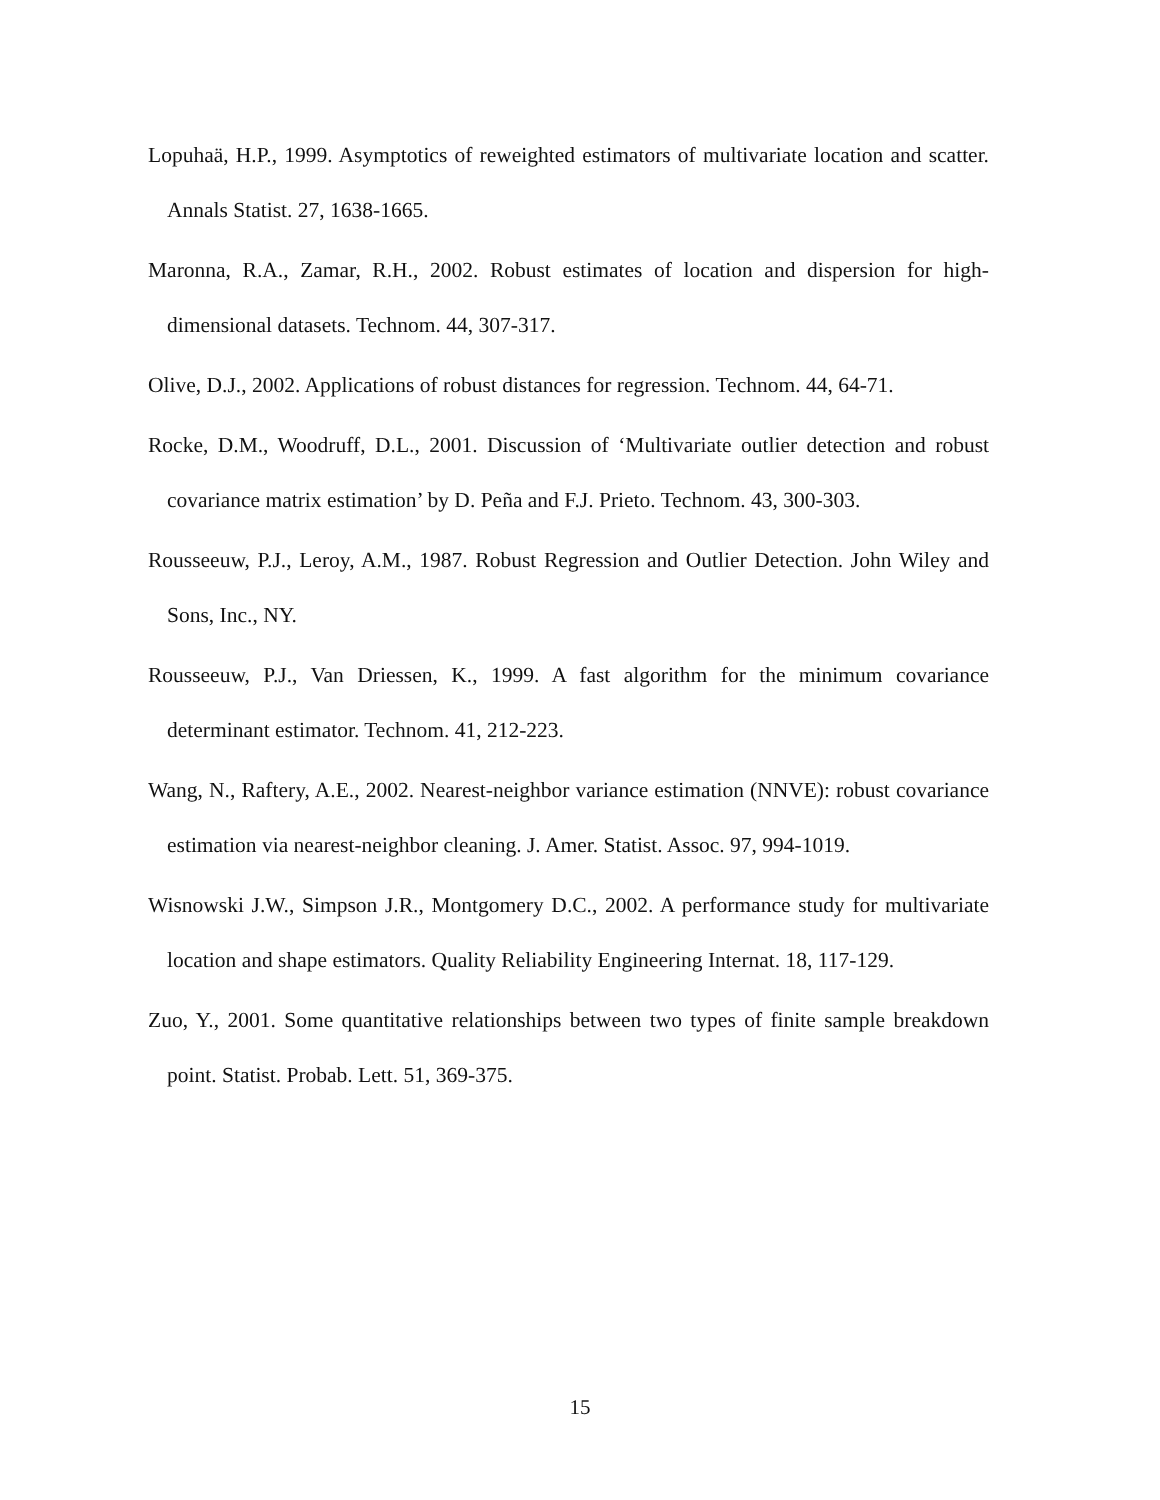Lopuhaä, H.P., 1999. Asymptotics of reweighted estimators of multivariate location and scatter. Annals Statist. 27, 1638-1665.
Maronna, R.A., Zamar, R.H., 2002. Robust estimates of location and dispersion for high-dimensional datasets. Technom. 44, 307-317.
Olive, D.J., 2002. Applications of robust distances for regression. Technom. 44, 64-71.
Rocke, D.M., Woodruff, D.L., 2001. Discussion of ‘Multivariate outlier detection and robust covariance matrix estimation’ by D. Peña and F.J. Prieto. Technom. 43, 300-303.
Rousseeuw, P.J., Leroy, A.M., 1987. Robust Regression and Outlier Detection. John Wiley and Sons, Inc., NY.
Rousseeuw, P.J., Van Driessen, K., 1999. A fast algorithm for the minimum covariance determinant estimator. Technom. 41, 212-223.
Wang, N., Raftery, A.E., 2002. Nearest-neighbor variance estimation (NNVE): robust covariance estimation via nearest-neighbor cleaning. J. Amer. Statist. Assoc. 97, 994-1019.
Wisnowski J.W., Simpson J.R., Montgomery D.C., 2002. A performance study for multivariate location and shape estimators. Quality Reliability Engineering Internat. 18, 117-129.
Zuo, Y., 2001. Some quantitative relationships between two types of finite sample breakdown point. Statist. Probab. Lett. 51, 369-375.
15